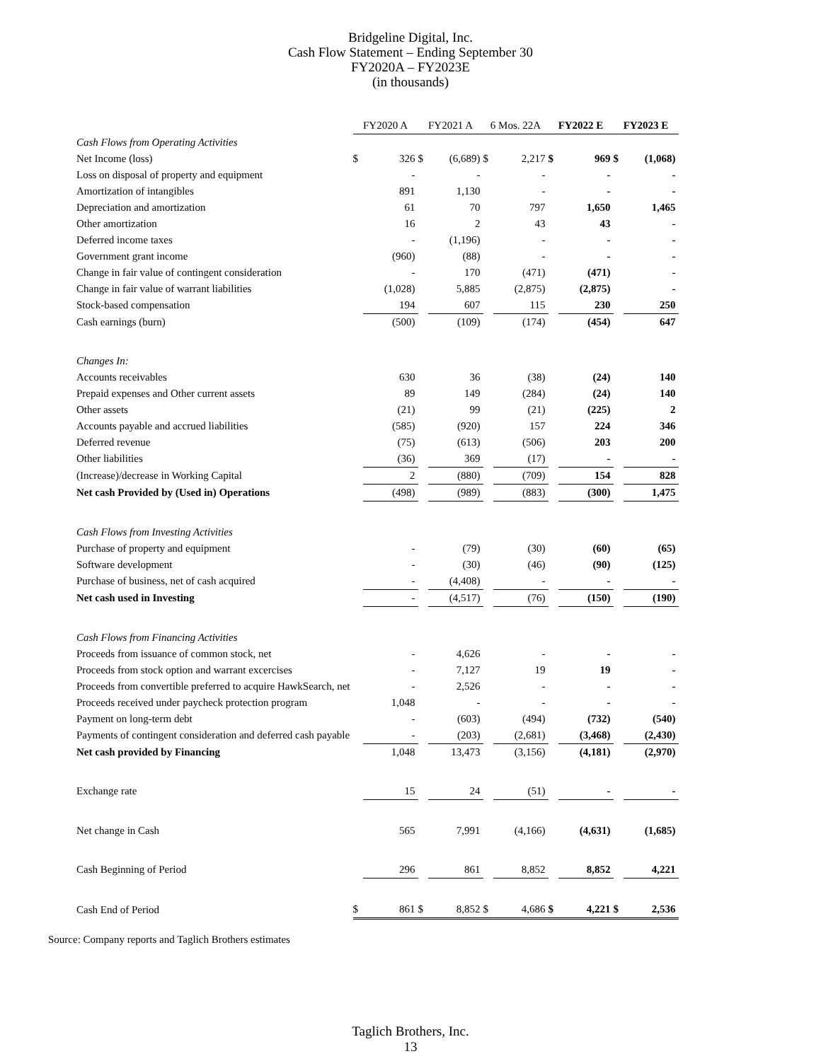Bridgeline Digital, Inc.
Cash Flow Statement – Ending September 30
FY2020A – FY2023E
(in thousands)
| | FY2020 A | | FY2021 A | | 6 Mos. 22A | | FY2022 E | | FY2023 E | |
| --- | --- | --- | --- | --- | --- | --- | --- | --- | --- | --- |
| Cash Flows from Operating Activities | | | | | | | | | | |
| Net Income (loss) | $ | 326 | $ | (6,689) | $ | 2,217 | $ | 969 | $ | (1,068) |
| Loss on disposal of property and equipment | | - | | - | | - | | - | | - |
| Amortization of intangibles | | 891 | | 1,130 | | - | | - | | - |
| Depreciation and amortization | | 61 | | 70 | | 797 | | 1,650 | | 1,465 |
| Other amortization | | 16 | | 2 | | 43 | | 43 | | - |
| Deferred income taxes | | - | | (1,196) | | - | | - | | - |
| Government grant income | | (960) | | (88) | | - | | - | | - |
| Change in fair value of contingent consideration | | - | | 170 | | (471) | | (471) | | - |
| Change in fair value of warrant liabilities | | (1,028) | | 5,885 | | (2,875) | | (2,875) | | - |
| Stock-based compensation | | 194 | | 607 | | 115 | | 230 | | 250 |
| Cash earnings (burn) | | (500) | | (109) | | (174) | | (454) | | 647 |
| Changes In: | | | | | | | | | | |
| Accounts receivables | | 630 | | 36 | | (38) | | (24) | | 140 |
| Prepaid expenses and Other current assets | | 89 | | 149 | | (284) | | (24) | | 140 |
| Other assets | | (21) | | 99 | | (21) | | (225) | | 2 |
| Accounts payable and accrued liabilities | | (585) | | (920) | | 157 | | 224 | | 346 |
| Deferred revenue | | (75) | | (613) | | (506) | | 203 | | 200 |
| Other liabilities | | (36) | | 369 | | (17) | | - | | - |
| (Increase)/decrease in Working Capital | | 2 | | (880) | | (709) | | 154 | | 828 |
| Net cash Provided by (Used in) Operations | | (498) | | (989) | | (883) | | (300) | | 1,475 |
| Cash Flows from Investing Activities | | | | | | | | | | |
| Purchase of property and equipment | | - | | (79) | | (30) | | (60) | | (65) |
| Software development | | - | | (30) | | (46) | | (90) | | (125) |
| Purchase of business, net of cash acquired | | - | | (4,408) | | - | | - | | - |
| Net cash used in Investing | | - | | (4,517) | | (76) | | (150) | | (190) |
| Cash Flows from Financing Activities | | | | | | | | | | |
| Proceeds from issuance of common stock, net | | - | | 4,626 | | - | | - | | - |
| Proceeds from stock option and warrant excercises | | - | | 7,127 | | 19 | | 19 | | - |
| Proceeds from convertible preferred to acquire HawkSearch, net | | - | | 2,526 | | - | | - | | - |
| Proceeds received under paycheck protection program | | 1,048 | | - | | - | | - | | - |
| Payment on long-term debt | | - | | (603) | | (494) | | (732) | | (540) |
| Payments of contingent consideration and deferred cash payable | | - | | (203) | | (2,681) | | (3,468) | | (2,430) |
| Net cash provided by Financing | | 1,048 | | 13,473 | | (3,156) | | (4,181) | | (2,970) |
| Exchange rate | | 15 | | 24 | | (51) | | - | | - |
| Net change in Cash | | 565 | | 7,991 | | (4,166) | | (4,631) | | (1,685) |
| Cash Beginning of Period | | 296 | | 861 | | 8,852 | | 8,852 | | 4,221 |
| Cash End of Period | $ | 861 | $ | 8,852 | $ | 4,686 | $ | 4,221 | $ | 2,536 |
Source: Company reports and Taglich Brothers estimates
Taglich Brothers, Inc.
13